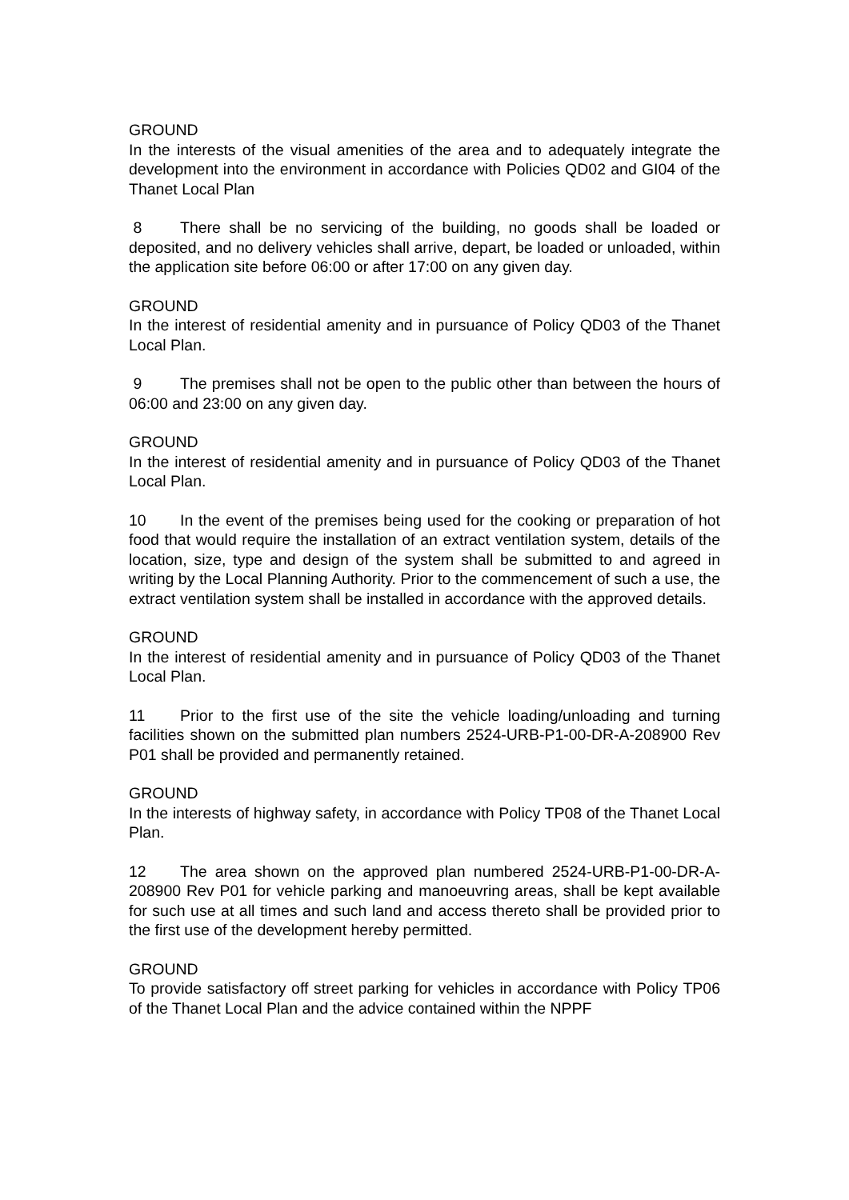GROUND
In the interests of the visual amenities of the area and to adequately integrate the development into the environment in accordance with Policies QD02 and GI04 of the Thanet Local Plan
8 There shall be no servicing of the building, no goods shall be loaded or deposited, and no delivery vehicles shall arrive, depart, be loaded or unloaded, within the application site before 06:00 or after 17:00 on any given day.
GROUND
In the interest of residential amenity and in pursuance of Policy QD03 of the Thanet Local Plan.
9 The premises shall not be open to the public other than between the hours of 06:00 and 23:00 on any given day.
GROUND
In the interest of residential amenity and in pursuance of Policy QD03 of the Thanet Local Plan.
10 In the event of the premises being used for the cooking or preparation of hot food that would require the installation of an extract ventilation system, details of the location, size, type and design of the system shall be submitted to and agreed in writing by the Local Planning Authority. Prior to the commencement of such a use, the extract ventilation system shall be installed in accordance with the approved details.
GROUND
In the interest of residential amenity and in pursuance of Policy QD03 of the Thanet Local Plan.
11 Prior to the first use of the site the vehicle loading/unloading and turning facilities shown on the submitted plan numbers 2524-URB-P1-00-DR-A-208900 Rev P01 shall be provided and permanently retained.
GROUND
In the interests of highway safety, in accordance with Policy TP08 of the Thanet Local Plan.
12 The area shown on the approved plan numbered 2524-URB-P1-00-DR-A-208900 Rev P01 for vehicle parking and manoeuvring areas, shall be kept available for such use at all times and such land and access thereto shall be provided prior to the first use of the development hereby permitted.
GROUND
To provide satisfactory off street parking for vehicles in accordance with Policy TP06 of the Thanet Local Plan and the advice contained within the NPPF